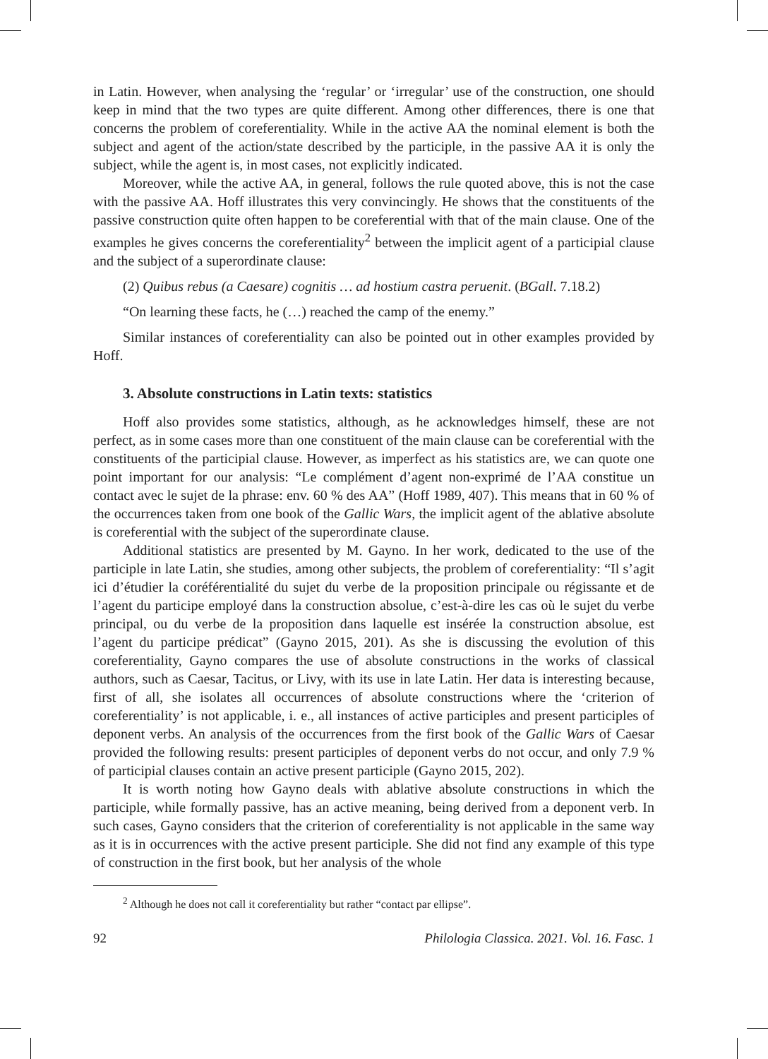in Latin. However, when analysing the ‘regular’ or ‘irregular’ use of the construction, one should keep in mind that the two types are quite different. Among other differences, there is one that concerns the problem of coreferentiality. While in the active AA the nominal element is both the subject and agent of the action/state described by the participle, in the passive AA it is only the subject, while the agent is, in most cases, not explicitly indicated.
Moreover, while the active AA, in general, follows the rule quoted above, this is not the case with the passive AA. Hoff illustrates this very convincingly. He shows that the constituents of the passive construction quite often happen to be coreferential with that of the main clause. One of the examples he gives concerns the coreferentiality<sup>2</sup> between the implicit agent of a participial clause and the subject of a superordinate clause:
(2) Quibus rebus (a Caesare) cognitis … ad hostium castra peruenit. (BGall. 7.18.2)
“On learning these facts, he (…) reached the camp of the enemy.”
Similar instances of coreferentiality can also be pointed out in other examples provided by Hoff.
3. Absolute constructions in Latin texts: statistics
Hoff also provides some statistics, although, as he acknowledges himself, these are not perfect, as in some cases more than one constituent of the main clause can be coreferential with the constituents of the participial clause. However, as imperfect as his statistics are, we can quote one point important for our analysis: “Le complément d’agent non-exprimé de l’AA constitue un contact avec le sujet de la phrase: env. 60 % des AA” (Hoff 1989, 407). This means that in 60 % of the occurrences taken from one book of the Gallic Wars, the implicit agent of the ablative absolute is coreferential with the subject of the superordinate clause.
Additional statistics are presented by M. Gayno. In her work, dedicated to the use of the participle in late Latin, she studies, among other subjects, the problem of coreferentiality: “Il s’agit ici d’étudier la coréférentialité du sujet du verbe de la proposition principale ou régissante et de l’agent du participe employé dans la construction absolue, c’est-à-dire les cas où le sujet du verbe principal, ou du verbe de la proposition dans laquelle est insérée la construction absolue, est l’agent du participe prédicat” (Gayno 2015, 201). As she is discussing the evolution of this coreferentiality, Gayno compares the use of absolute constructions in the works of classical authors, such as Caesar, Tacitus, or Livy, with its use in late Latin. Her data is interesting because, first of all, she isolates all occurrences of absolute constructions where the ‘criterion of coreferentiality’ is not applicable, i. e., all instances of active participles and present participles of deponent verbs. An analysis of the occurrences from the first book of the Gallic Wars of Caesar provided the following results: present participles of deponent verbs do not occur, and only 7.9 % of participial clauses contain an active present participle (Gayno 2015, 202).
It is worth noting how Gayno deals with ablative absolute constructions in which the participle, while formally passive, has an active meaning, being derived from a deponent verb. In such cases, Gayno considers that the criterion of coreferentiality is not applicable in the same way as it is in occurrences with the active present participle. She did not find any example of this type of construction in the first book, but her analysis of the whole
<sup>2</sup> Although he does not call it coreferentiality but rather “contact par ellipse”.
92 Philologia Classica. 2021. Vol. 16. Fasc. 1